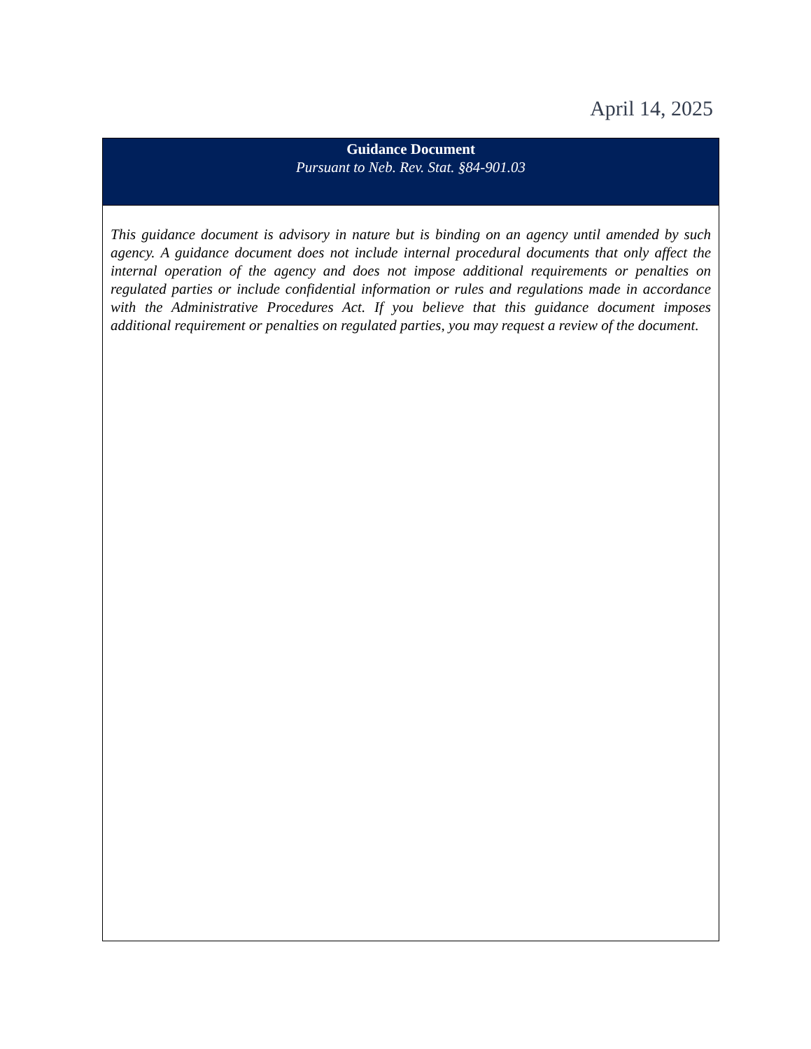April 14, 2025
Guidance Document
Pursuant to Neb. Rev. Stat. §84-901.03
This guidance document is advisory in nature but is binding on an agency until amended by such agency. A guidance document does not include internal procedural documents that only affect the internal operation of the agency and does not impose additional requirements or penalties on regulated parties or include confidential information or rules and regulations made in accordance with the Administrative Procedures Act. If you believe that this guidance document imposes additional requirement or penalties on regulated parties, you may request a review of the document.